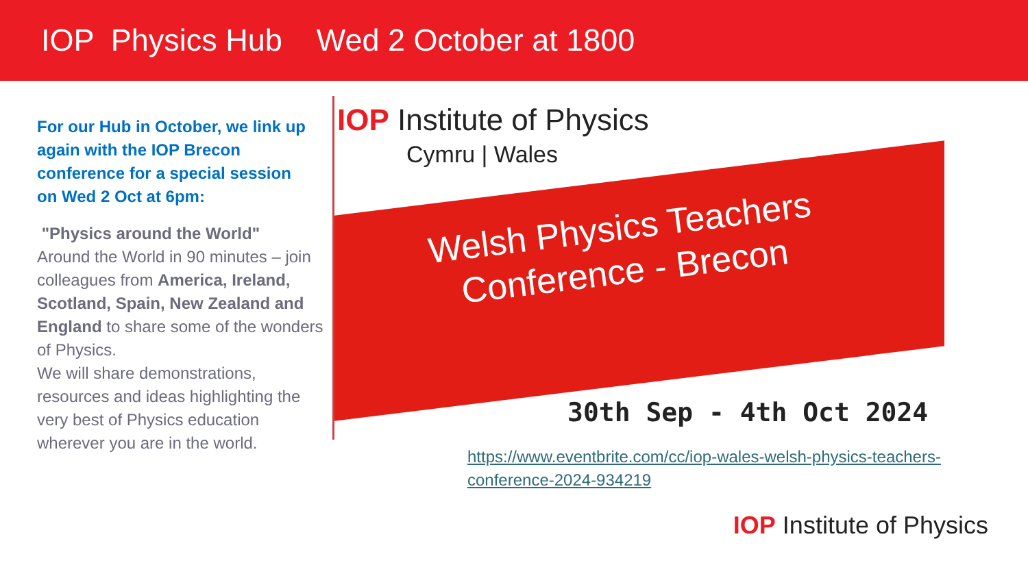IOP Physics Hub Wed 2 October at 1800
For our Hub in October, we link up again with the IOP Brecon conference for a special session
on Wed 2 Oct at 6pm:
"Physics around the World"
Around the World in 90 minutes – join colleagues from America, Ireland, Scotland, Spain, New Zealand and England to share some of the wonders of Physics.
We will share demonstrations, resources and ideas highlighting the very best of Physics education wherever you are in the world.
IOP Institute of Physics
Cymru | Wales
Welsh Physics Teachers
Conference - Brecon
30th Sep - 4th Oct 2024
https://www.eventbrite.com/cc/iop-wales-welsh-physics-teachers-conference-2024-934219
IOP Institute of Physics